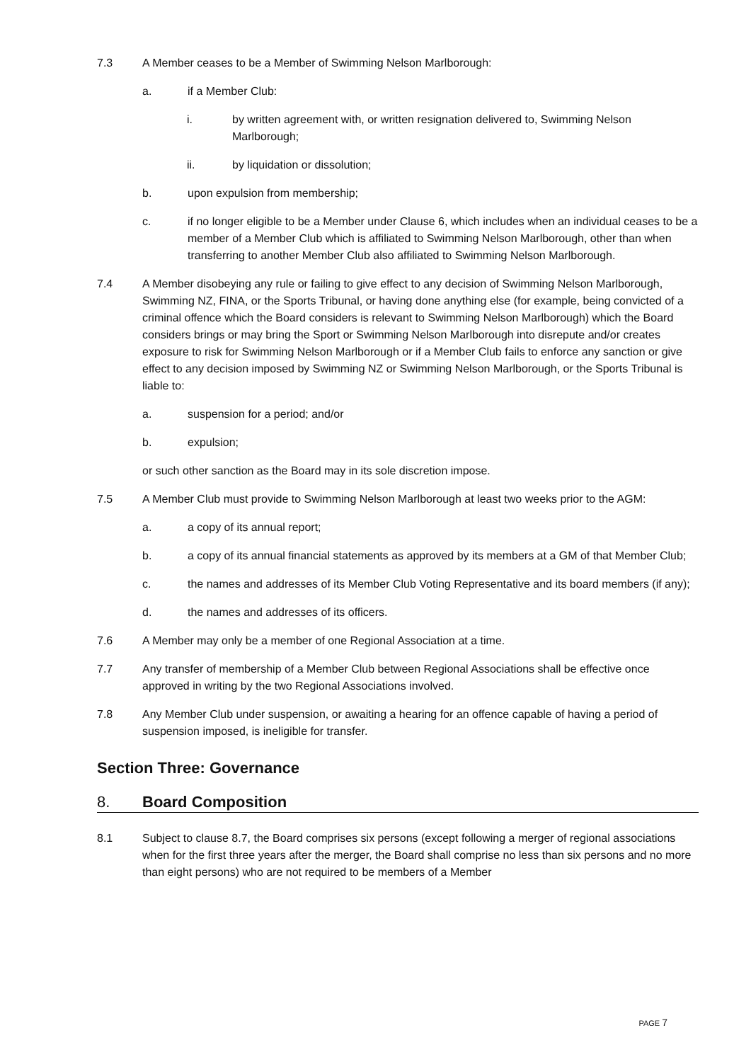7.3 A Member ceases to be a Member of Swimming Nelson Marlborough:
a. if a Member Club:
i. by written agreement with, or written resignation delivered to, Swimming Nelson Marlborough;
ii. by liquidation or dissolution;
b. upon expulsion from membership;
c. if no longer eligible to be a Member under Clause 6, which includes when an individual ceases to be a member of a Member Club which is affiliated to Swimming Nelson Marlborough, other than when transferring to another Member Club also affiliated to Swimming Nelson Marlborough.
7.4 A Member disobeying any rule or failing to give effect to any decision of Swimming Nelson Marlborough, Swimming NZ, FINA, or the Sports Tribunal, or having done anything else (for example, being convicted of a criminal offence which the Board considers is relevant to Swimming Nelson Marlborough) which the Board considers brings or may bring the Sport or Swimming Nelson Marlborough into disrepute and/or creates exposure to risk for Swimming Nelson Marlborough or if a Member Club fails to enforce any sanction or give effect to any decision imposed by Swimming NZ or Swimming Nelson Marlborough, or the Sports Tribunal is liable to:
a. suspension for a period; and/or
b. expulsion;
or such other sanction as the Board may in its sole discretion impose.
7.5 A Member Club must provide to Swimming Nelson Marlborough at least two weeks prior to the AGM:
a. a copy of its annual report;
b. a copy of its annual financial statements as approved by its members at a GM of that Member Club;
c. the names and addresses of its Member Club Voting Representative and its board members (if any);
d. the names and addresses of its officers.
7.6 A Member may only be a member of one Regional Association at a time.
7.7 Any transfer of membership of a Member Club between Regional Associations shall be effective once approved in writing by the two Regional Associations involved.
7.8 Any Member Club under suspension, or awaiting a hearing for an offence capable of having a period of suspension imposed, is ineligible for transfer.
Section Three: Governance
8. Board Composition
8.1 Subject to clause 8.7, the Board comprises six persons (except following a merger of regional associations when for the first three years after the merger, the Board shall comprise no less than six persons and no more than eight persons) who are not required to be members of a Member
PAGE 7